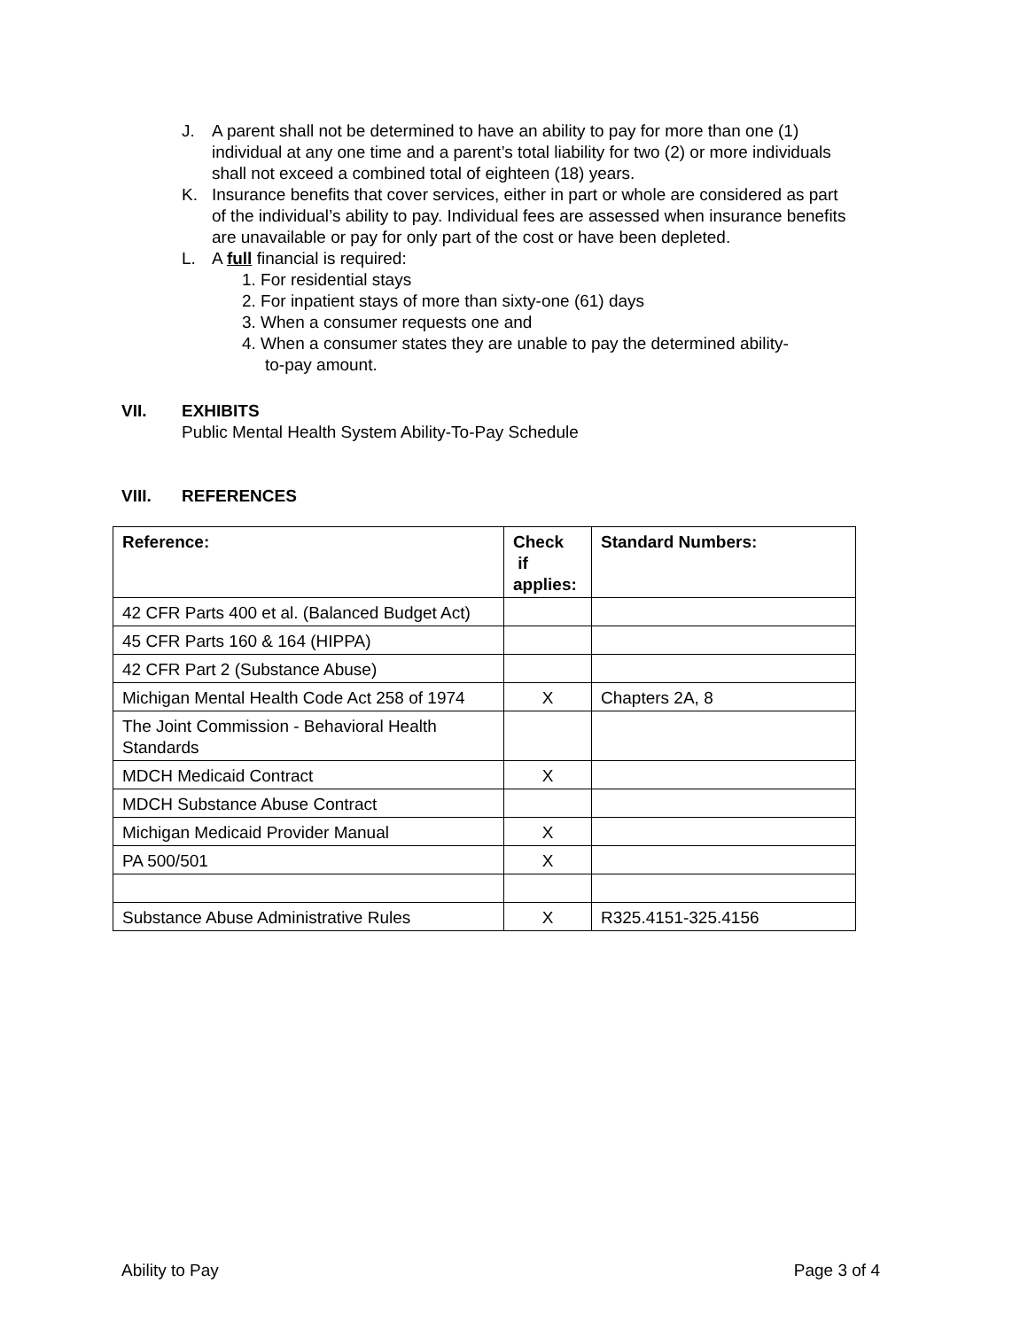J. A parent shall not be determined to have an ability to pay for more than one (1) individual at any one time and a parent’s total liability for two (2) or more individuals shall not exceed a combined total of eighteen (18) years.
K. Insurance benefits that cover services, either in part or whole are considered as part of the individual’s ability to pay. Individual fees are assessed when insurance benefits are unavailable or pay for only part of the cost or have been depleted.
L. A full financial is required:
1. For residential stays
2. For inpatient stays of more than sixty-one (61) days
3. When a consumer requests one and
4. When a consumer states they are unable to pay the determined ability-
to-pay amount.
VII. EXHIBITS
Public Mental Health System Ability-To-Pay Schedule
VIII. REFERENCES
| Reference: | Check if applies: | Standard Numbers: |
| --- | --- | --- |
| 42 CFR Parts 400 et al. (Balanced Budget Act) | | |
| 45 CFR Parts 160 & 164 (HIPPA) | | |
| 42 CFR Part 2 (Substance Abuse) | | |
| Michigan Mental Health Code Act 258 of 1974 | X | Chapters 2A, 8 |
| The Joint Commission - Behavioral Health Standards | | |
| MDCH Medicaid Contract | X | |
| MDCH Substance Abuse Contract | | |
| Michigan Medicaid Provider Manual | X | |
| PA 500/501 | X | |
| Substance Abuse Administrative Rules | X | R325.4151-325.4156 |
Ability to Pay Page 3 of 4